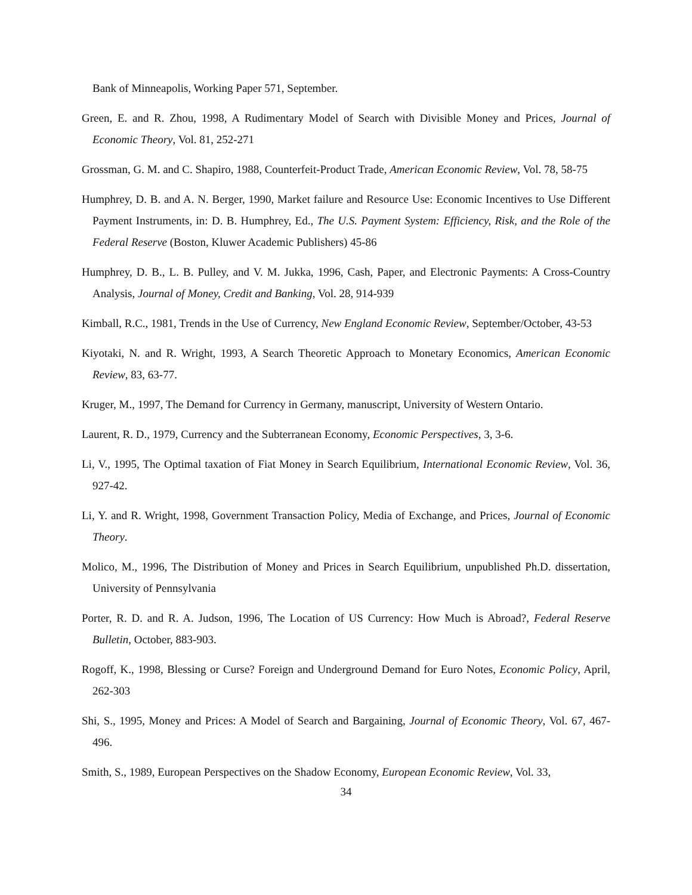Bank of Minneapolis, Working Paper 571, September.
Green, E. and R. Zhou, 1998, A Rudimentary Model of Search with Divisible Money and Prices, Journal of Economic Theory, Vol. 81, 252-271
Grossman, G. M. and C. Shapiro, 1988, Counterfeit-Product Trade, American Economic Review, Vol. 78, 58-75
Humphrey, D. B. and A. N. Berger, 1990, Market failure and Resource Use: Economic Incentives to Use Different Payment Instruments, in: D. B. Humphrey, Ed., The U.S. Payment System: Efficiency, Risk, and the Role of the Federal Reserve (Boston, Kluwer Academic Publishers) 45-86
Humphrey, D. B., L. B. Pulley, and V. M. Jukka, 1996, Cash, Paper, and Electronic Payments: A Cross-Country Analysis, Journal of Money, Credit and Banking, Vol. 28, 914-939
Kimball, R.C., 1981, Trends in the Use of Currency, New England Economic Review, September/October, 43-53
Kiyotaki, N. and R. Wright, 1993, A Search Theoretic Approach to Monetary Economics, American Economic Review, 83, 63-77.
Kruger, M., 1997, The Demand for Currency in Germany, manuscript, University of Western Ontario.
Laurent, R. D., 1979, Currency and the Subterranean Economy, Economic Perspectives, 3, 3-6.
Li, V., 1995, The Optimal taxation of Fiat Money in Search Equilibrium, International Economic Review, Vol. 36, 927-42.
Li, Y. and R. Wright, 1998, Government Transaction Policy, Media of Exchange, and Prices, Journal of Economic Theory.
Molico, M., 1996, The Distribution of Money and Prices in Search Equilibrium, unpublished Ph.D. dissertation, University of Pennsylvania
Porter, R. D. and R. A. Judson, 1996, The Location of US Currency: How Much is Abroad?, Federal Reserve Bulletin, October, 883-903.
Rogoff, K., 1998, Blessing or Curse? Foreign and Underground Demand for Euro Notes, Economic Policy, April, 262-303
Shi, S., 1995, Money and Prices: A Model of Search and Bargaining, Journal of Economic Theory, Vol. 67, 467-496.
Smith, S., 1989, European Perspectives on the Shadow Economy, European Economic Review, Vol. 33,
34